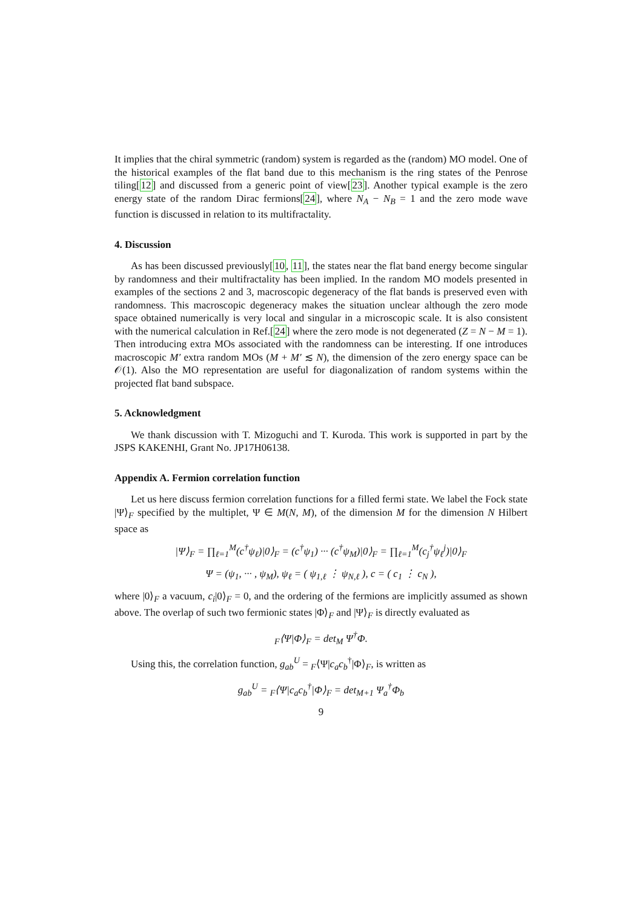It implies that the chiral symmetric (random) system is regarded as the (random) MO model. One of the historical examples of the flat band due to this mechanism is the ring states of the Penrose tiling[12] and discussed from a generic point of view[23]. Another typical example is the zero energy state of the random Dirac fermions[24], where N<sub>A</sub> − N<sub>B</sub> = 1 and the zero mode wave function is discussed in relation to its multifractality.
4. Discussion
As has been discussed previously[10, 11], the states near the flat band energy become singular by randomness and their multifractality has been implied. In the random MO models presented in examples of the sections 2 and 3, macroscopic degeneracy of the flat bands is preserved even with randomness. This macroscopic degeneracy makes the situation unclear although the zero mode space obtained numerically is very local and singular in a microscopic scale. It is also consistent with the numerical calculation in Ref.[24] where the zero mode is not degenerated (Z = N − M = 1). Then introducing extra MOs associated with the randomness can be interesting. If one introduces macroscopic M′ extra random MOs (M + M′ ≲ N), the dimension of the zero energy space can be 𝒪(1). Also the MO representation are useful for diagonalization of random systems within the projected flat band subspace.
5. Acknowledgment
We thank discussion with T. Mizoguchi and T. Kuroda. This work is supported in part by the JSPS KAKENHI, Grant No. JP17H06138.
Appendix A. Fermion correlation function
Let us here discuss fermion correlation functions for a filled fermi state. We label the Fock state |Ψ⟩<sub>F</sub> specified by the multiplet, Ψ ∈ M(N, M), of the dimension M for the dimension N Hilbert space as
|Ψ⟩<sub>F</sub> = ∏<sub>ℓ=1</sub><sup>M</sup>(c<sup>†</sup>ψ<sub>ℓ</sub>)|0⟩<sub>F</sub> = (c<sup>†</sup>ψ<sub>1</sub>) ··· (c<sup>†</sup>ψ<sub>M</sub>)|0⟩<sub>F</sub> = ∏<sub>ℓ=1</sub><sup>M</sup>(c<sub>j</sub><sup>†</sup>ψ<sub>ℓ</sub><sup>j</sup>)|0⟩<sub>F</sub>
Ψ = (ψ<sub>1</sub>, ··· , ψ<sub>M</sub>), ψ<sub>ℓ</sub> = ( ψ<sub>1,ℓ</sub> ⋮ ψ<sub>N,ℓ</sub> ), c = ( c<sub>1</sub> ⋮ c<sub>N</sub> ),
where |0⟩<sub>F</sub> a vacuum, c<sub>i</sub>|0⟩<sub>F</sub> = 0, and the ordering of the fermions are implicitly assumed as shown above. The overlap of such two fermionic states |Φ⟩<sub>F</sub> and |Ψ⟩<sub>F</sub> is directly evaluated as
<sub>F</sub>⟨Ψ|Φ⟩<sub>F</sub> = det<sub>M</sub> Ψ<sup>†</sup>Φ.
Using this, the correlation function, g<sub>ab</sub><sup>U</sup> = <sub>F</sub>⟨Ψ|c<sub>a</sub>c<sub>b</sub><sup>†</sup>|Φ⟩<sub>F</sub>, is written as
g<sub>ab</sub><sup>U</sup> = <sub>F</sub>⟨Ψ|c<sub>a</sub>c<sub>b</sub><sup>†</sup>|Φ⟩<sub>F</sub> = det<sub>M+1</sub> Ψ<sub>a</sub><sup>†</sup>Φ<sub>b</sub>
9